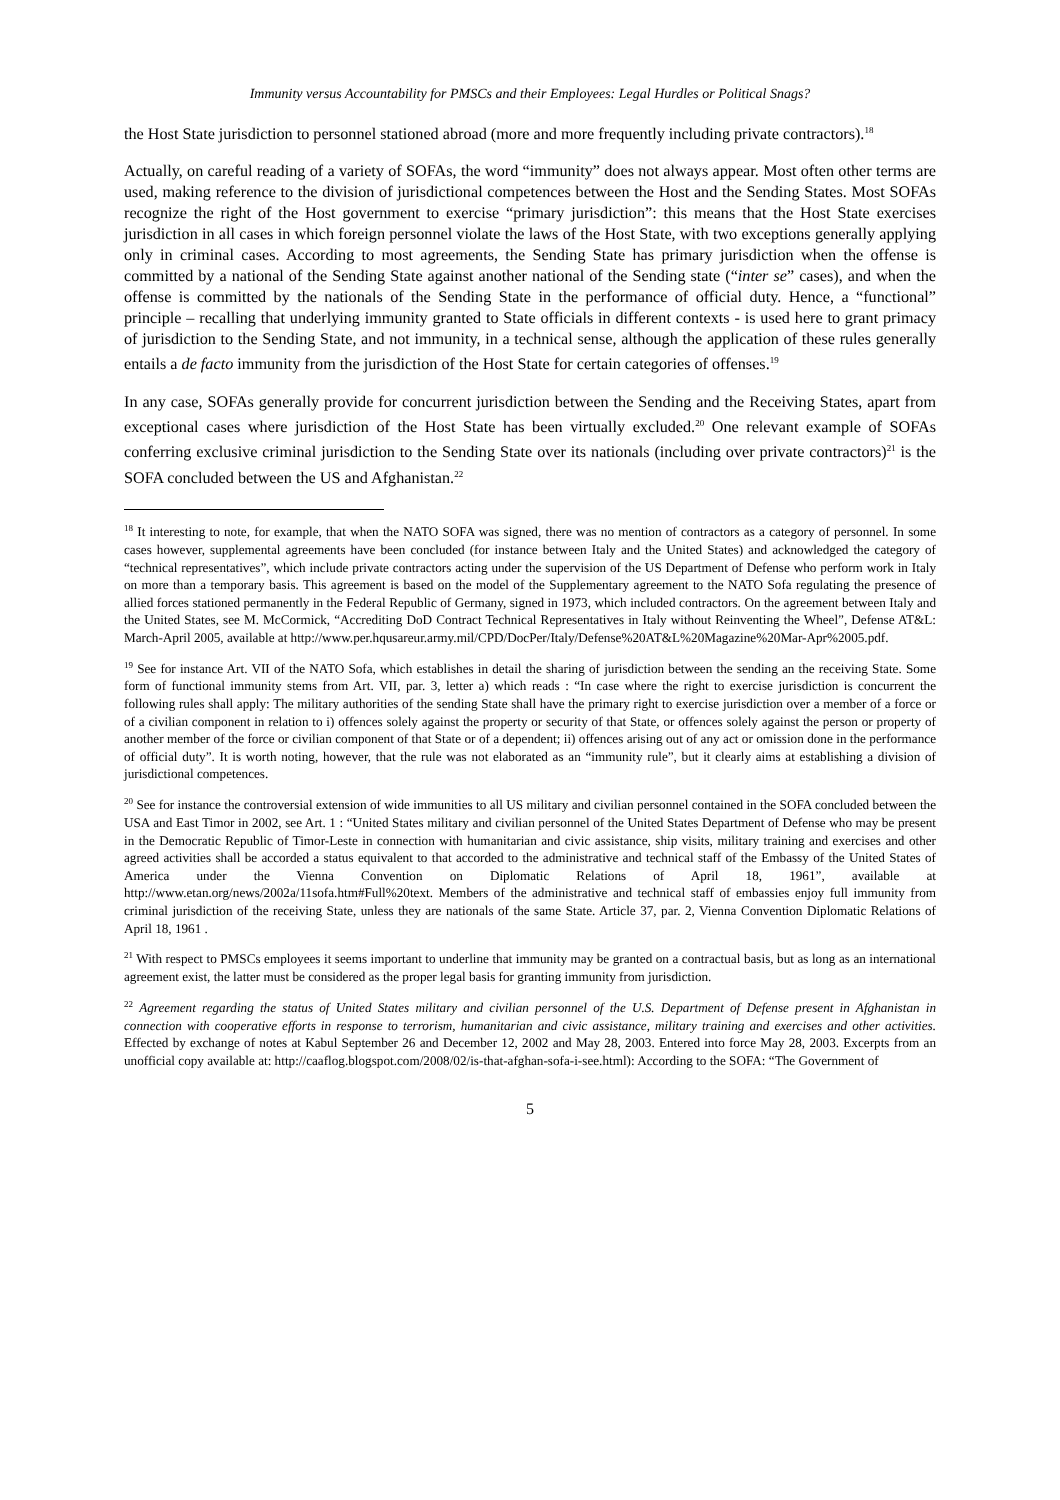Immunity versus Accountability for PMSCs and their Employees: Legal Hurdles or Political Snags?
the Host State jurisdiction to personnel stationed abroad (more and more frequently including private contractors).<sup>18</sup>
Actually, on careful reading of a variety of SOFAs, the word “immunity” does not always appear. Most often other terms are used, making reference to the division of jurisdictional competences between the Host and the Sending States. Most SOFAs recognize the right of the Host government to exercise “primary jurisdiction”: this means that the Host State exercises jurisdiction in all cases in which foreign personnel violate the laws of the Host State, with two exceptions generally applying only in criminal cases. According to most agreements, the Sending State has primary jurisdiction when the offense is committed by a national of the Sending State against another national of the Sending state (“inter se” cases), and when the offense is committed by the nationals of the Sending State in the performance of official duty. Hence, a “functional” principle – recalling that underlying immunity granted to State officials in different contexts - is used here to grant primacy of jurisdiction to the Sending State, and not immunity, in a technical sense, although the application of these rules generally entails a de facto immunity from the jurisdiction of the Host State for certain categories of offenses.<sup>19</sup>
In any case, SOFAs generally provide for concurrent jurisdiction between the Sending and the Receiving States, apart from exceptional cases where jurisdiction of the Host State has been virtually excluded.<sup>20</sup> One relevant example of SOFAs conferring exclusive criminal jurisdiction to the Sending State over its nationals (including over private contractors)<sup>21</sup> is the SOFA concluded between the US and Afghanistan.<sup>22</sup>
<sup>18</sup> It interesting to note, for example, that when the NATO SOFA was signed, there was no mention of contractors as a category of personnel. In some cases however, supplemental agreements have been concluded (for instance between Italy and the United States) and acknowledged the category of “technical representatives”, which include private contractors acting under the supervision of the US Department of Defense who perform work in Italy on more than a temporary basis. This agreement is based on the model of the Supplementary agreement to the NATO Sofa regulating the presence of allied forces stationed permanently in the Federal Republic of Germany, signed in 1973, which included contractors. On the agreement between Italy and the United States, see M. McCormick, “Accrediting DoD Contract Technical Representatives in Italy without Reinventing the Wheel”, Defense AT&L: March-April 2005, available at http://www.per.hqusareur.army.mil/CPD/DocPer/Italy/Defense%20AT&L%20Magazine%20Mar-Apr%2005.pdf.
<sup>19</sup> See for instance Art. VII of the NATO Sofa, which establishes in detail the sharing of jurisdiction between the sending an the receiving State. Some form of functional immunity stems from Art. VII, par. 3, letter a) which reads : “In case where the right to exercise jurisdiction is concurrent the following rules shall apply: The military authorities of the sending State shall have the primary right to exercise jurisdiction over a member of a force or of a civilian component in relation to i) offences solely against the property or security of that State, or offences solely against the person or property of another member of the force or civilian component of that State or of a dependent; ii) offences arising out of any act or omission done in the performance of official duty”. It is worth noting, however, that the rule was not elaborated as an “immunity rule”, but it clearly aims at establishing a division of jurisdictional competences.
<sup>20</sup> See for instance the controversial extension of wide immunities to all US military and civilian personnel contained in the SOFA concluded between the USA and East Timor in 2002, see Art. 1 : “United States military and civilian personnel of the United States Department of Defense who may be present in the Democratic Republic of Timor-Leste in connection with humanitarian and civic assistance, ship visits, military training and exercises and other agreed activities shall be accorded a status equivalent to that accorded to the administrative and technical staff of the Embassy of the United States of America under the Vienna Convention on Diplomatic Relations of April 18, 1961”, available at http://www.etan.org/news/2002a/11sofa.htm#Full%20text. Members of the administrative and technical staff of embassies enjoy full immunity from criminal jurisdiction of the receiving State, unless they are nationals of the same State. Article 37, par. 2, Vienna Convention Diplomatic Relations of April 18, 1961 .
<sup>21</sup> With respect to PMSCs employees it seems important to underline that immunity may be granted on a contractual basis, but as long as an international agreement exist, the latter must be considered as the proper legal basis for granting immunity from jurisdiction.
<sup>22</sup> Agreement regarding the status of United States military and civilian personnel of the U.S. Department of Defense present in Afghanistan in connection with cooperative efforts in response to terrorism, humanitarian and civic assistance, military training and exercises and other activities. Effected by exchange of notes at Kabul September 26 and December 12, 2002 and May 28, 2003. Entered into force May 28, 2003. Excerpts from an unofficial copy available at: http://caaflog.blogspot.com/2008/02/is-that-afghan-sofa-i-see.html): According to the SOFA: “The Government of
5